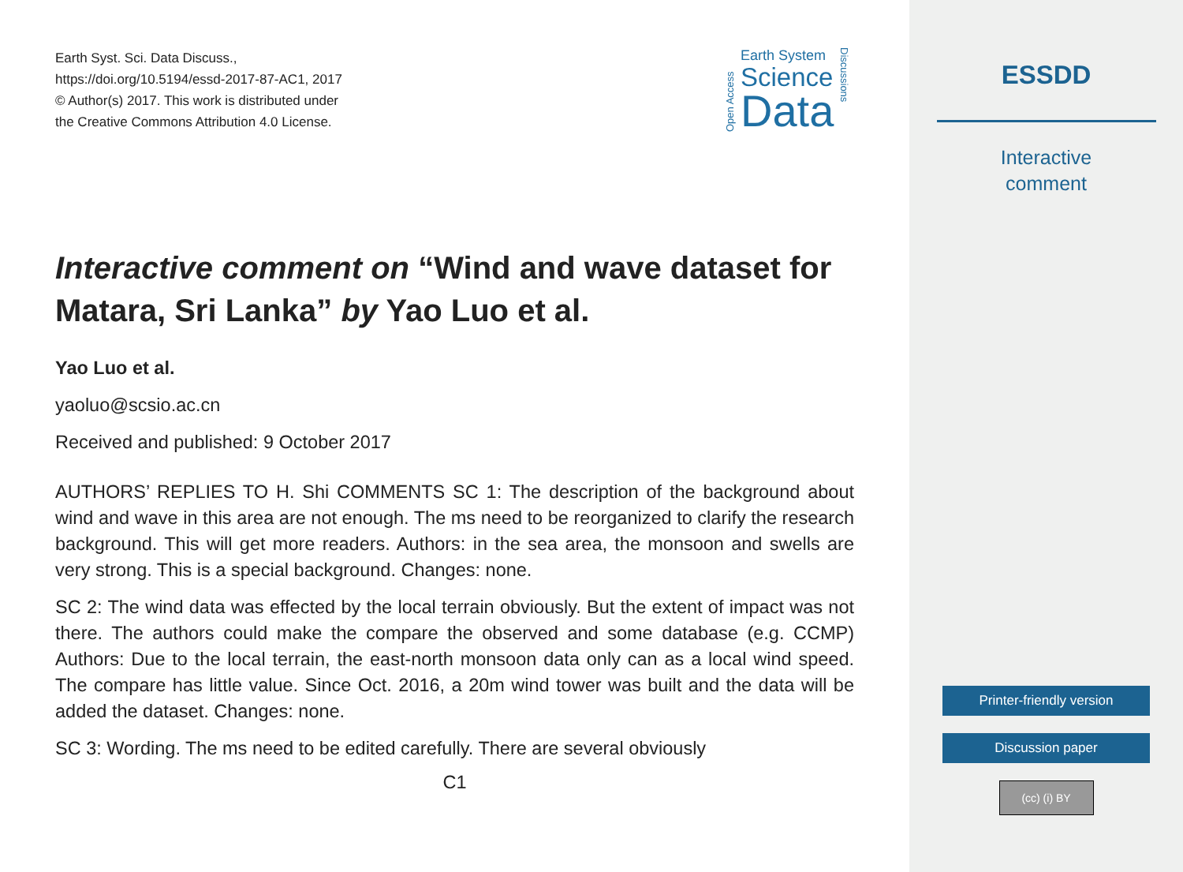Earth Syst. Sci. Data Discuss.,
https://doi.org/10.5194/essd-2017-87-AC1, 2017
© Author(s) 2017. This work is distributed under
the Creative Commons Attribution 4.0 License.
Open Access
Earth System
Science
Data
Discussions
Interactive comment on “Wind and wave dataset for Matara, Sri Lanka” by Yao Luo et al.
Yao Luo et al.
yaoluo@scsio.ac.cn
Received and published: 9 October 2017
AUTHORS’ REPLIES TO H. Shi COMMENTS SC 1: The description of the background about wind and wave in this area are not enough. The ms need to be reorganized to clarify the research background. This will get more readers. Authors: in the sea area, the monsoon and swells are very strong. This is a special background. Changes: none.
SC 2: The wind data was effected by the local terrain obviously. But the extent of impact was not there. The authors could make the compare the observed and some database (e.g. CCMP) Authors: Due to the local terrain, the east-north monsoon data only can as a local wind speed. The compare has little value. Since Oct. 2016, a 20m wind tower was built and the data will be added the dataset. Changes: none.
SC 3: Wording. The ms need to be edited carefully. There are several obviously
C1
ESSDD
Interactive
comment
Printer-friendly version
Discussion paper
(cc) (i) BY